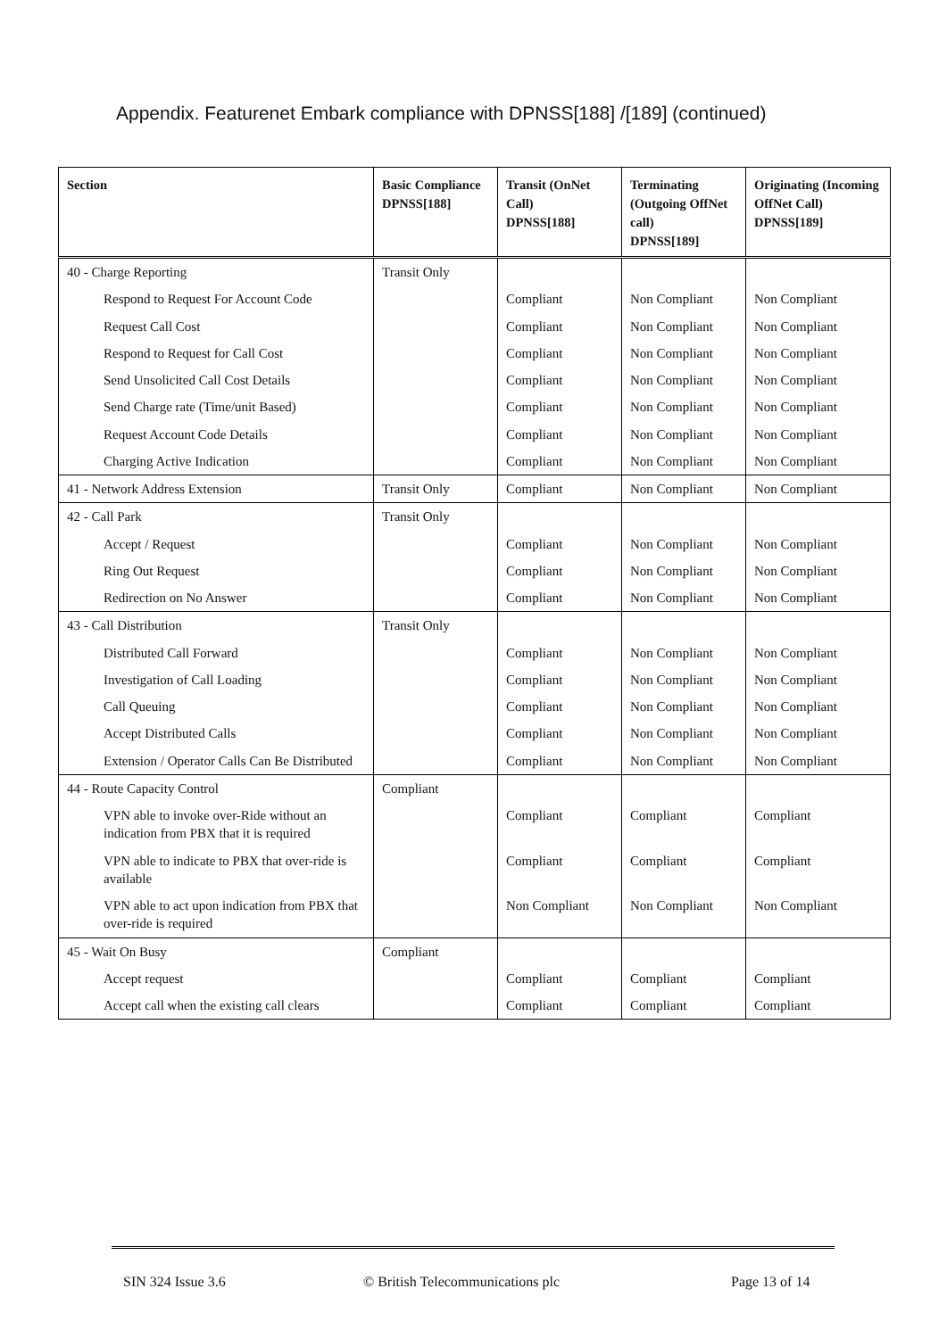Appendix. Featurenet Embark compliance with DPNSS[188] /[189] (continued)
| Section | Basic Compliance DPNSS[188] | Transit (OnNet Call) DPNSS[188] | Terminating (Outgoing OffNet call) DPNSS[189] | Originating (Incoming OffNet Call) DPNSS[189] |
| --- | --- | --- | --- | --- |
| 40 - Charge Reporting | Transit Only | | | |
| Respond to Request For Account Code | | Compliant | Non Compliant | Non Compliant |
| Request Call Cost | | Compliant | Non Compliant | Non Compliant |
| Respond to Request for Call Cost | | Compliant | Non Compliant | Non Compliant |
| Send Unsolicited Call Cost Details | | Compliant | Non Compliant | Non Compliant |
| Send Charge rate (Time/unit Based) | | Compliant | Non Compliant | Non Compliant |
| Request Account Code Details | | Compliant | Non Compliant | Non Compliant |
| Charging Active Indication | | Compliant | Non Compliant | Non Compliant |
| 41 - Network Address Extension | Transit Only | Compliant | Non Compliant | Non Compliant |
| 42 - Call Park | Transit Only | | | |
| Accept / Request | | Compliant | Non Compliant | Non Compliant |
| Ring Out Request | | Compliant | Non Compliant | Non Compliant |
| Redirection on No Answer | | Compliant | Non Compliant | Non Compliant |
| 43 - Call Distribution | Transit Only | | | |
| Distributed Call Forward | | Compliant | Non Compliant | Non Compliant |
| Investigation of Call Loading | | Compliant | Non Compliant | Non Compliant |
| Call Queuing | | Compliant | Non Compliant | Non Compliant |
| Accept Distributed Calls | | Compliant | Non Compliant | Non Compliant |
| Extension / Operator Calls Can Be Distributed | | Compliant | Non Compliant | Non Compliant |
| 44 - Route Capacity Control | Compliant | | | |
| VPN able to invoke over-Ride without an indication from PBX that it is required | | Compliant | Compliant | Compliant |
| VPN able to indicate to PBX that over-ride is available | | Compliant | Compliant | Compliant |
| VPN able to act upon indication from PBX that over-ride is required | | Non Compliant | Non Compliant | Non Compliant |
| 45 - Wait On Busy | Compliant | | | |
| Accept request | | Compliant | Compliant | Compliant |
| Accept call when the existing call clears | | Compliant | Compliant | Compliant |
SIN 324 Issue 3.6 © British Telecommunications plc Page 13 of 14